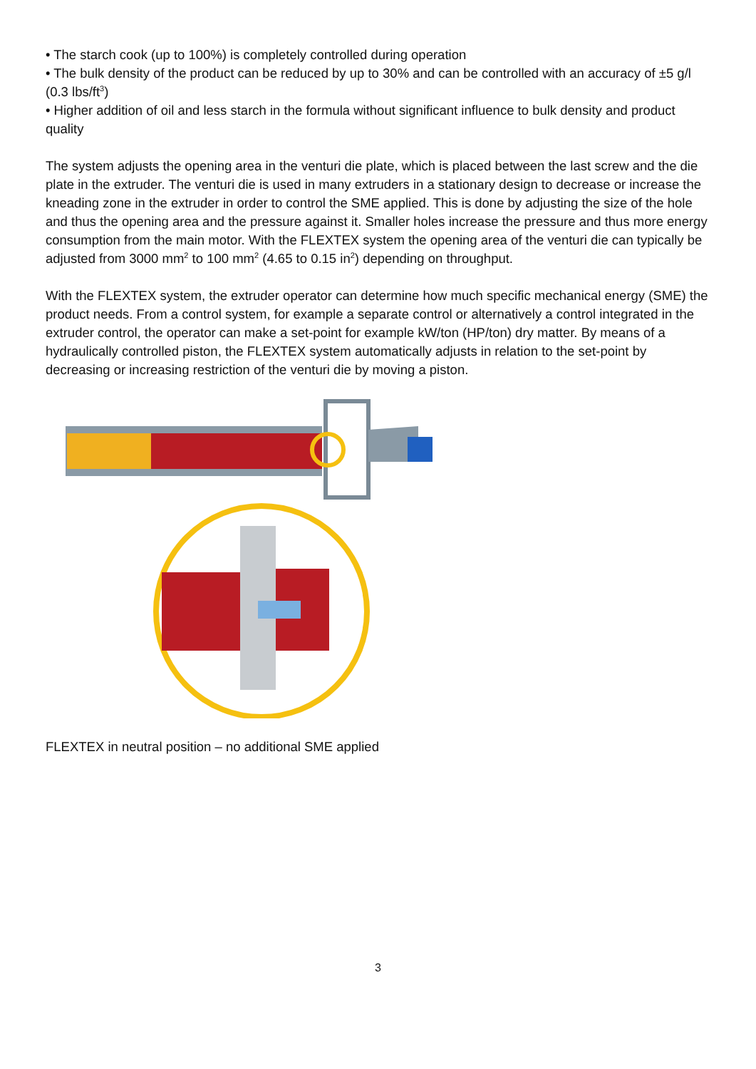• The starch cook (up to 100%) is completely controlled during operation
• The bulk density of the product can be reduced by up to 30% and can be controlled with an accuracy of ±5 g/l (0.3 lbs/ft<sup>3</sup>)
• Higher addition of oil and less starch in the formula without significant influence to bulk density and product quality
The system adjusts the opening area in the venturi die plate, which is placed between the last screw and the die plate in the extruder. The venturi die is used in many extruders in a stationary design to decrease or increase the kneading zone in the extruder in order to control the SME applied. This is done by adjusting the size of the hole and thus the opening area and the pressure against it. Smaller holes increase the pressure and thus more energy consumption from the main motor. With the FLEXTEX system the opening area of the venturi die can typically be adjusted from 3000 mm<sup>2</sup> to 100 mm<sup>2</sup> (4.65 to 0.15 in<sup>2</sup>) depending on throughput.
With the FLEXTEX system, the extruder operator can determine how much specific mechanical energy (SME) the product needs. From a control system, for example a separate control or alternatively a control integrated in the extruder control, the operator can make a set-point for example kW/ton (HP/ton) dry matter. By means of a hydraulically controlled piston, the FLEXTEX system automatically adjusts in relation to the set-point by decreasing or increasing restriction of the venturi die by moving a piston.
FLEXTEX in neutral position – no additional SME applied
3